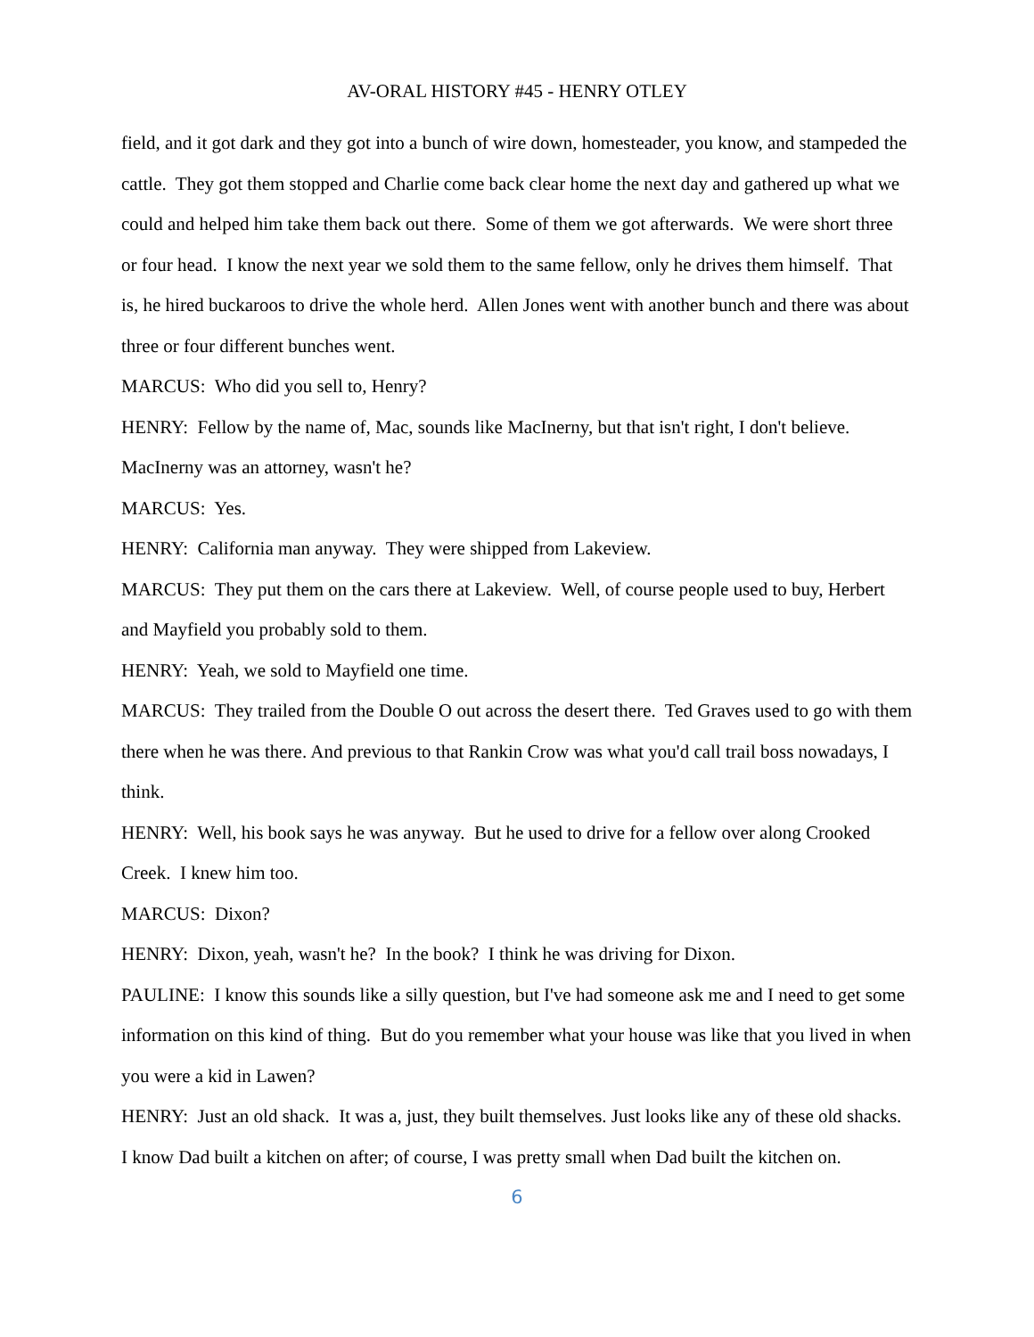AV-ORAL HISTORY #45 - HENRY OTLEY
field, and it got dark and they got into a bunch of wire down, homesteader, you know, and stampeded the cattle. They got them stopped and Charlie come back clear home the next day and gathered up what we could and helped him take them back out there. Some of them we got afterwards. We were short three or four head. I know the next year we sold them to the same fellow, only he drives them himself. That is, he hired buckaroos to drive the whole herd. Allen Jones went with another bunch and there was about three or four different bunches went.
MARCUS: Who did you sell to, Henry?
HENRY: Fellow by the name of, Mac, sounds like MacInerny, but that isn't right, I don't believe. MacInerny was an attorney, wasn't he?
MARCUS: Yes.
HENRY: California man anyway. They were shipped from Lakeview.
MARCUS: They put them on the cars there at Lakeview. Well, of course people used to buy, Herbert and Mayfield you probably sold to them.
HENRY: Yeah, we sold to Mayfield one time.
MARCUS: They trailed from the Double O out across the desert there. Ted Graves used to go with them there when he was there. And previous to that Rankin Crow was what you'd call trail boss nowadays, I think.
HENRY: Well, his book says he was anyway. But he used to drive for a fellow over along Crooked Creek. I knew him too.
MARCUS: Dixon?
HENRY: Dixon, yeah, wasn't he? In the book? I think he was driving for Dixon.
PAULINE: I know this sounds like a silly question, but I've had someone ask me and I need to get some information on this kind of thing. But do you remember what your house was like that you lived in when you were a kid in Lawen?
HENRY: Just an old shack. It was a, just, they built themselves. Just looks like any of these old shacks. I know Dad built a kitchen on after; of course, I was pretty small when Dad built the kitchen on.
6